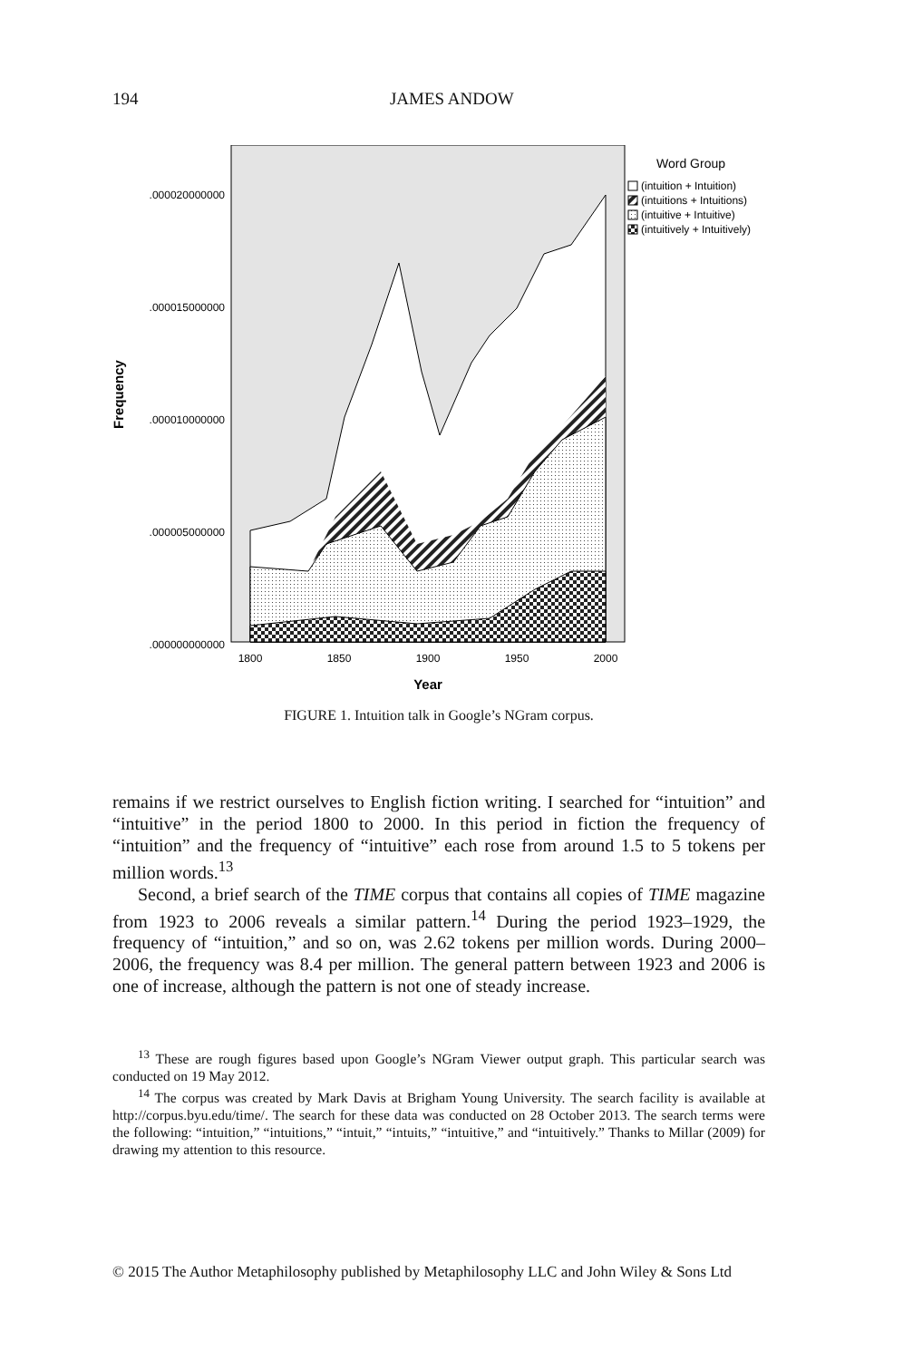194
JAMES ANDOW
.000020000000
.000015000000
.000010000000
.000005000000
.000000000000
1800
1850
1900
1950
2000
Year
Frequency
Word Group
(intuition + Intuition)
(intuitions + Intuitions)
(intuitive + Intuitive)
(intuitively + Intuitively)
FIGURE 1. Intuition talk in Google’s NGram corpus.
remains if we restrict ourselves to English fiction writing. I searched for “intuition” and “intuitive” in the period 1800 to 2000. In this period in fiction the frequency of “intuition” and the frequency of “intuitive” each rose from around 1.5 to 5 tokens per million words.<sup>13</sup>
Second, a brief search of the TIME corpus that contains all copies of TIME magazine from 1923 to 2006 reveals a similar pattern.<sup>14</sup> During the period 1923–1929, the frequency of “intuition,” and so on, was 2.62 tokens per million words. During 2000–2006, the frequency was 8.4 per million. The general pattern between 1923 and 2006 is one of increase, although the pattern is not one of steady increase.
<sup>13</sup> These are rough figures based upon Google’s NGram Viewer output graph. This particular search was conducted on 19 May 2012.
<sup>14</sup> The corpus was created by Mark Davis at Brigham Young University. The search facility is available at http://corpus.byu.edu/time/. The search for these data was conducted on 28 October 2013. The search terms were the following: “intuition,” “intuitions,” “intuit,” “intuits,” “intuitive,” and “intuitively.” Thanks to Millar (2009) for drawing my attention to this resource.
© 2015 The Author Metaphilosophy published by Metaphilosophy LLC and John Wiley & Sons Ltd